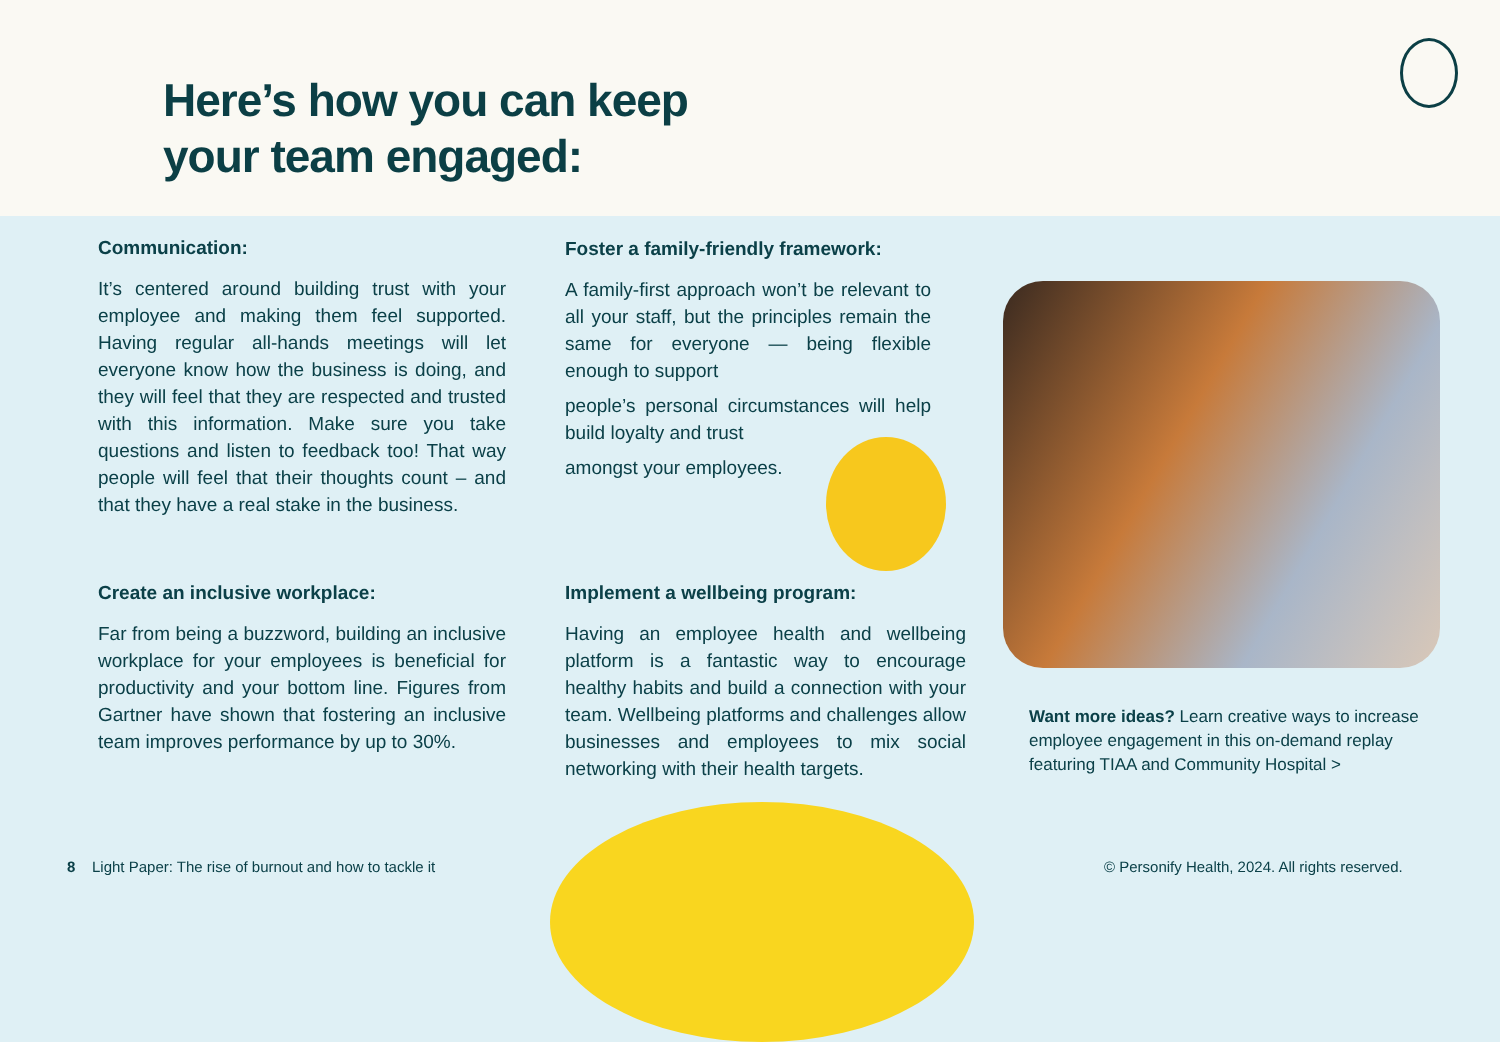Here’s how you can keep
your team engaged:
Communication:
It’s centered around building trust with your employee and making them feel supported. Having regular all-hands meetings will let everyone know how the business is doing, and they will feel that they are respected and trusted with this information. Make sure you take questions and listen to feedback too! That way people will feel that their thoughts count – and that they have a real stake in the business.
Create an inclusive workplace:
Far from being a buzzword, building an inclusive workplace for your employees is beneficial for productivity and your bottom line. Figures from Gartner have shown that fostering an inclusive team improves performance by up to 30%.
Foster a family-friendly framework:
A family-first approach won’t be relevant to all your staff, but the principles remain the same for everyone — being flexible enough to support
people’s personal circumstances will help build loyalty and trust
amongst your employees.
Implement a wellbeing program:
Having an employee health and wellbeing platform is a fantastic way to encourage healthy habits and build a connection with your team. Wellbeing platforms and challenges allow businesses and employees to mix social networking with their health targets.
Want more ideas? Learn creative ways to increase employee engagement in this on-demand replay featuring TIAA and Community Hospital >
8 Light Paper: The rise of burnout and how to tackle it
© Personify Health, 2024. All rights reserved.